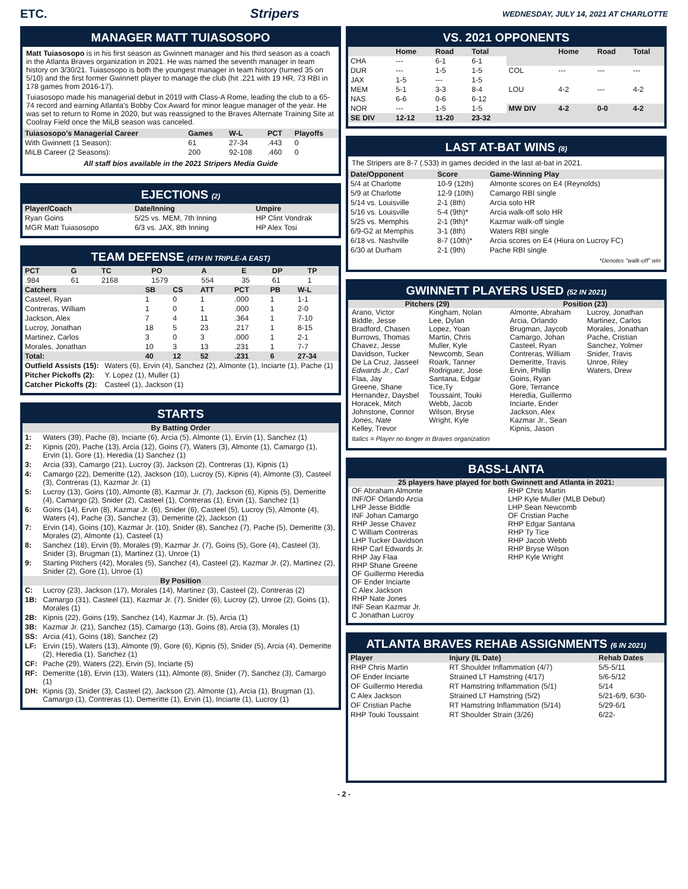ETC. Stripers WEDNESDAY, JULY 14, 2021 AT CHARLOTTE
MANAGER MATT TUIASOSOPO
Matt Tuiasosopo is in his first season as Gwinnett manager and his third season as a coach in the Atlanta Braves organization in 2021. He was named the seventh manager in team history on 3/30/21. Tuiasosopo is both the youngest manager in team history (turned 35 on 5/10) and the first former Gwinnett player to manage the club (hit .221 with 19 HR, 73 RBI in 178 games from 2016-17).
Tuiasosopo made his managerial debut in 2019 with Class-A Rome, leading the club to a 65-74 record and earning Atlanta's Bobby Cox Award for minor league manager of the year. He was set to return to Rome in 2020, but was reassigned to the Braves Alternate Training Site at Coolray Field once the MiLB season was canceled.
| Tuiasosopo's Managerial Career | Games | W-L | PCT | Playoffs |
| --- | --- | --- | --- | --- |
| With Gwinnett (1 Season): | 61 | 27-34 | .443 | 0 |
| MiLB Career (2 Seasons): | 200 | 92-108 | .460 | 0 |
All staff bios available in the 2021 Stripers Media Guide
EJECTIONS (2)
| Player/Coach | Date/Inning | Umpire |
| --- | --- | --- |
| Ryan Goins | 5/25 vs. MEM, 7th Inning | HP Clint Vondrak |
| MGR Matt Tuiasosopo | 6/3 vs. JAX, 8th Inning | HP Alex Tosi |
TEAM DEFENSE (4TH IN TRIPLE-A EAST)
| PCT | G | TC | PO | A | E | DP | TP |
| --- | --- | --- | --- | --- | --- | --- | --- |
| .984 | 61 | 2168 | 1579 | 554 | 35 | 61 | 1 |
| Catchers | SB | CS | ATT | PCT | PB | W-L |
| --- | --- | --- | --- | --- | --- | --- |
| Casteel, Ryan | 1 | 0 | 1 | .000 | 1 | 1-1 |
| Contreras, William | 1 | 0 | 1 | .000 | 1 | 2-0 |
| Jackson, Alex | 7 | 4 | 11 | .364 | 1 | 7-10 |
| Lucroy, Jonathan | 18 | 5 | 23 | .217 | 1 | 8-15 |
| Martinez, Carlos | 3 | 0 | 3 | .000 | 1 | 2-1 |
| Morales, Jonathan | 10 | 3 | 13 | .231 | 1 | 7-7 |
| Total: | 40 | 12 | 52 | .231 | 6 | 27-34 |
| Outfield Assists (15): | Waters (6), Ervin (4), Sanchez (2), Almonte (1), Inciarte (1), Pache (1) |
| Pitcher Pickoffs (2): | Y. Lopez (1), Muller (1) |
| Catcher Pickoffs (2): | Casteel (1), Jackson (1) |
STARTS
| By Batting Order | |
| 1: | Waters (39), Pache (8), Inciarte (6), Arcia (5), Almonte (1), Ervin (1), Sanchez (1) |
| 2: | Kipnis (20), Pache (13), Arcia (12), Goins (7), Waters (3), Almonte (1), Camargo (1), Ervin (1), Gore (1), Heredia (1) Sanchez (1) |
| 3: | Arcia (33), Camargo (21), Lucroy (3), Jackson (2), Contreras (1), Kipnis (1) |
| 4: | Camargo (22), Demeritte (12), Jackson (10), Lucroy (5), Kipnis (4), Almonte (3), Casteel (3), Contreras (1), Kazmar Jr. (1) |
| 5: | Lucroy (13), Goins (10), Almonte (8), Kazmar Jr. (7), Jackson (6), Kipnis (5), Demeritte (4), Camargo (2), Snider (2), Casteel (1), Contreras (1), Ervin (1), Sanchez (1) |
| 6: | Goins (14), Ervin (8), Kazmar Jr. (6), Snider (6), Casteel (5), Lucroy (5), Almonte (4), Waters (4), Pache (3), Sanchez (3), Demeritte (2), Jackson (1) |
| 7: | Ervin (14), Goins (10), Kazmar Jr. (10), Snider (8), Sanchez (7), Pache (5), Demeritte (3), Morales (2), Almonte (1), Casteel (1) |
| 8: | Sanchez (18), Ervin (9), Morales (9), Kazmar Jr. (7), Goins (5), Gore (4), Casteel (3), Snider (3), Brugman (1), Martinez (1), Unroe (1) |
| 9: | Starting Pitchers (42), Morales (5), Sanchez (4), Casteel (2), Kazmar Jr. (2), Martinez (2), Snider (2), Gore (1), Unroe (1) |
| By Position | |
| C: | Lucroy (23), Jackson (17), Morales (14), Martinez (3), Casteel (2), Contreras (2) |
| 1B: | Camargo (31), Casteel (11), Kazmar Jr. (7), Snider (6), Lucroy (2), Unroe (2), Goins (1), Morales (1) |
| 2B: | Kipnis (22), Goins (19), Sanchez (14), Kazmar Jr. (5), Arcia (1) |
| 3B: | Kazmar Jr. (21), Sanchez (15), Camargo (13), Goins (8), Arcia (3), Morales (1) |
| SS: | Arcia (41), Goins (18), Sanchez (2) |
| LF: | Ervin (15), Waters (13), Almonte (9), Gore (6), Kipnis (5), Snider (5), Arcia (4), Demeritte (2), Heredia (1), Sanchez (1) |
| CF: | Pache (29), Waters (22), Ervin (5), Inciarte (5) |
| RF: | Demeritte (18), Ervin (13), Waters (11), Almonte (8), Snider (7), Sanchez (3), Camargo (1) |
| DH: | Kipnis (3), Snider (3), Casteel (2), Jackson (2), Almonte (1), Arcia (1), Brugman (1), Camargo (1), Contreras (1), Demeritte (1), Ervin (1), Inciarte (1), Lucroy (1) |
VS. 2021 OPPONENTS
| | Home | Road | Total |
| --- | --- | --- | --- |
| CHA | --- | 6-1 | 6-1 |
| DUR | --- | 1-5 | 1-5 |
| JAX | 1-5 | --- | 1-5 |
| MEM | 5-1 | 3-3 | 8-4 |
| NAS | 6-6 | 0-6 | 6-12 |
| NOR | --- | 1-5 | 1-5 |
| SE DIV | 12-12 | 11-20 | 23-32 |
| | Home | Road | Total |
| --- | --- | --- | --- |
| COL | --- | --- | --- |
| LOU | 4-2 | --- | 4-2 |
| MW DIV | 4-2 | 0-0 | 4-2 |
LAST AT-BAT WINS (8)
The Stripers are 8-7 (.533) in games decided in the last at-bat in 2021.
| Date/Opponent | Score | Game-Winning Play |
| --- | --- | --- |
| 5/4 at Charlotte | 10-9 (12th) | Almonte scores on E4 (Reynolds) |
| 5/9 at Charlotte | 12-9 (10th) | Camargo RBI single |
| 5/14 vs. Louisville | 2-1 (8th) | Arcia solo HR |
| 5/16 vs. Louisville | 5-4 (9th)* | Arcia walk-off solo HR |
| 5/25 vs. Memphis | 2-1 (9th)* | Kazmar walk-off single |
| 6/9-G2 at Memphis | 3-1 (8th) | Waters RBI single |
| 6/18 vs. Nashville | 8-7 (10th)* | Arcia scores on E4 (Hiura on Lucroy FC) |
| 6/30 at Durham | 2-1 (9th) | Pache RBI single |
*Denotes "walk-off" win
GWINNETT PLAYERS USED (52 IN 2021)
Pitchers (29)
Arano, Victor
Biddle, Jesse
Bradford, Chasen
Burrows, Thomas
Chavez, Jesse
Davidson, Tucker
De La Cruz, Jasseel
Edwards Jr., Carl
Flaa, Jay
Greene, Shane
Hernandez, Daysbel
Horacek, Mitch
Johnstone, Connor
Jones, Nate
Kelley, Trevor
Kingham, Nolan
Lee, Dylan
Lopez, Yoan
Martin, Chris
Muller, Kyle
Newcomb, Sean
Roark, Tanner
Rodriguez, Jose
Santana, Edgar
Tice,Ty
Toussaint, Touki
Webb, Jacob
Wilson, Bryse
Wright, Kyle
Position (23)
Almonte, Abraham
Arcia, Orlando
Brugman, Jaycob
Camargo, Johan
Casteel, Ryan
Contreras, William
Demeritte, Travis
Ervin, Phillip
Goins, Ryan
Gore, Terrance
Heredia, Guillermo
Inciarte, Ender
Jackson, Alex
Kazmar Jr., Sean
Kipnis, Jason
Lucroy, Jonathan
Martinez, Carlos
Morales, Jonathan
Pache, Cristian
Sanchez, Yolmer
Snider, Travis
Unroe, Riley
Waters, Drew
Italics = Player no longer in Braves organization
BASS-LANTA
25 players have played for both Gwinnett and Atlanta in 2021:
OF Abraham Almonte
INF/OF Orlando Arcia
LHP Jesse Biddle
INF Johan Camargo
RHP Jesse Chavez
C William Contreras
LHP Tucker Davidson
RHP Carl Edwards Jr.
RHP Jay Flaa
RHP Shane Greene
OF Guillermo Heredia
OF Ender Inciarte
C Alex Jackson
RHP Nate Jones
INF Sean Kazmar Jr.
C Jonathan Lucroy
RHP Chris Martin
LHP Kyle Muller (MLB Debut)
LHP Sean Newcomb
OF Cristian Pache
RHP Edgar Santana
RHP Ty Tice
RHP Jacob Webb
RHP Bryse Wilson
RHP Kyle Wright
ATLANTA BRAVES REHAB ASSIGNMENTS (6 IN 2021)
| Player | Injury (IL Date) | Rehab Dates |
| --- | --- | --- |
| RHP Chris Martin | RT Shoulder Inflammation (4/7) | 5/5-5/11 |
| OF Ender Inciarte | Strained LT Hamstring (4/17) | 5/6-5/12 |
| OF Guillermo Heredia | RT Hamstring Inflammation (5/1) | 5/14 |
| C Alex Jackson | Strained LT Hamstring (5/2) | 5/21-6/9, 6/30- |
| OF Cristian Pache | RT Hamstring Inflammation (5/14) | 5/29-6/1 |
| RHP Touki Toussaint | RT Shoulder Strain (3/26) | 6/22- |
- 2 -